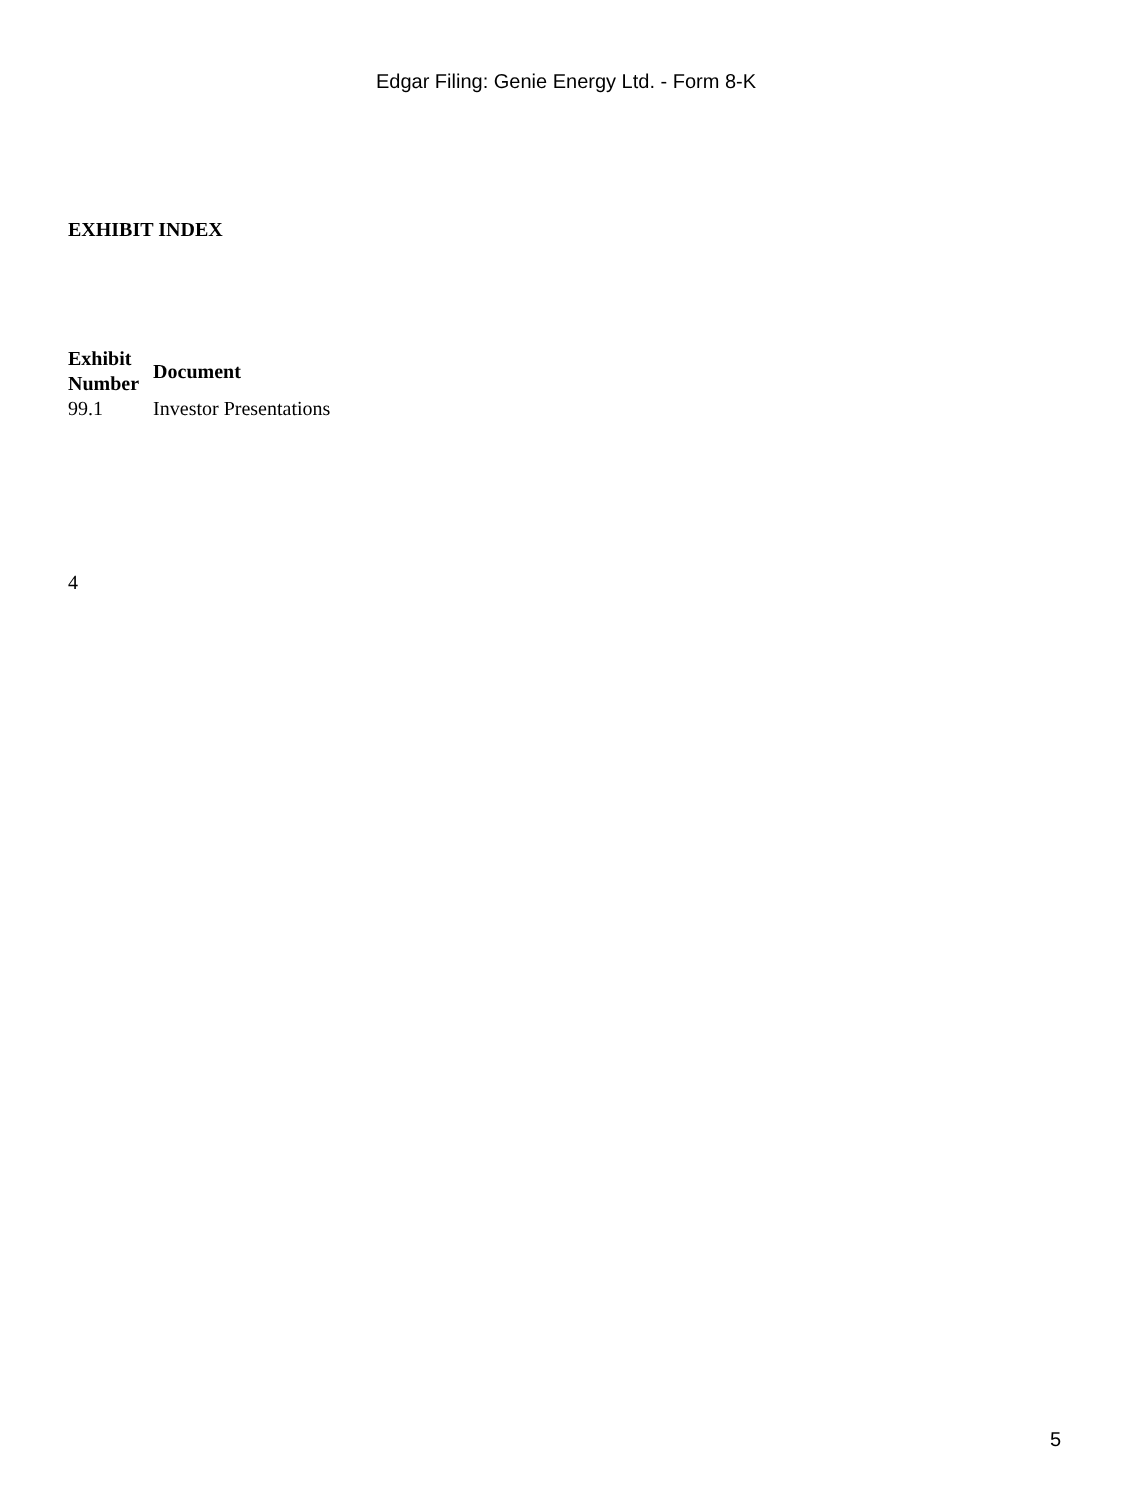Edgar Filing: Genie Energy Ltd. - Form 8-K
EXHIBIT INDEX
| Exhibit Number | Document |
| --- | --- |
| 99.1 | Investor Presentations |
4
5